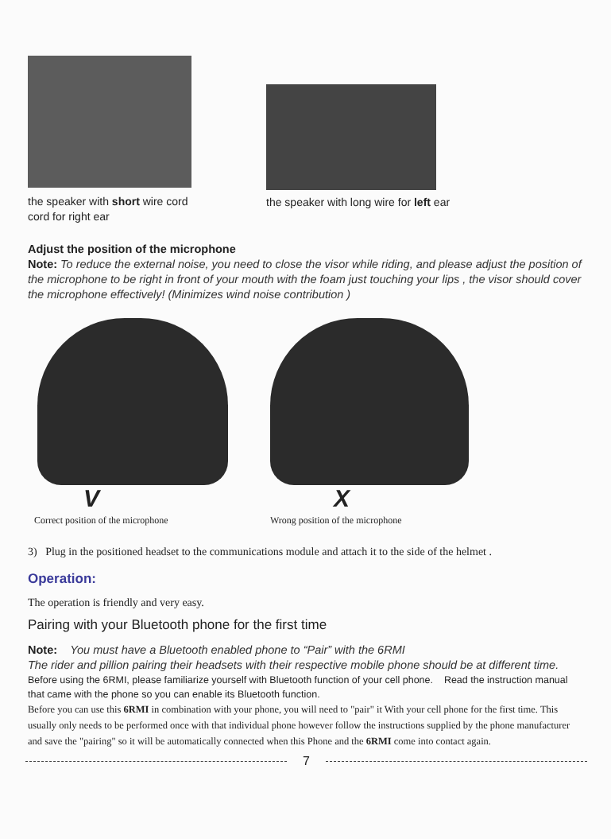the speaker with short wire cord
cord for right ear
the speaker with long wire for left ear
Adjust the position of the microphone
Note: To reduce the external noise, you need to close the visor while riding, and please adjust the position of the microphone to be right in front of your mouth with the foam just touching your lips , the visor should cover the microphone effectively! (Minimizes wind noise contribution )
V
Correct position of the microphone
X
Wrong position of the microphone
3) Plug in the positioned headset to the communications module and attach it to the side of the helmet .
Operation:
The operation is friendly and very easy.
Pairing with your Bluetooth phone for the first time
Note: You must have a Bluetooth enabled phone to “Pair” with the 6RMI
The rider and pillion pairing their headsets with their respective mobile phone should be at different time.
Before using the 6RMI, please familiarize yourself with Bluetooth function of your cell phone. Read the instruction manual that came with the phone so you can enable its Bluetooth function.
Before you can use this 6RMI in combination with your phone, you will need to "pair" it With your cell phone for the first time. This usually only needs to be performed once with that individual phone however follow the instructions supplied by the phone manufacturer and save the "pairing" so it will be automatically connected when this Phone and the 6RMI come into contact again.
7